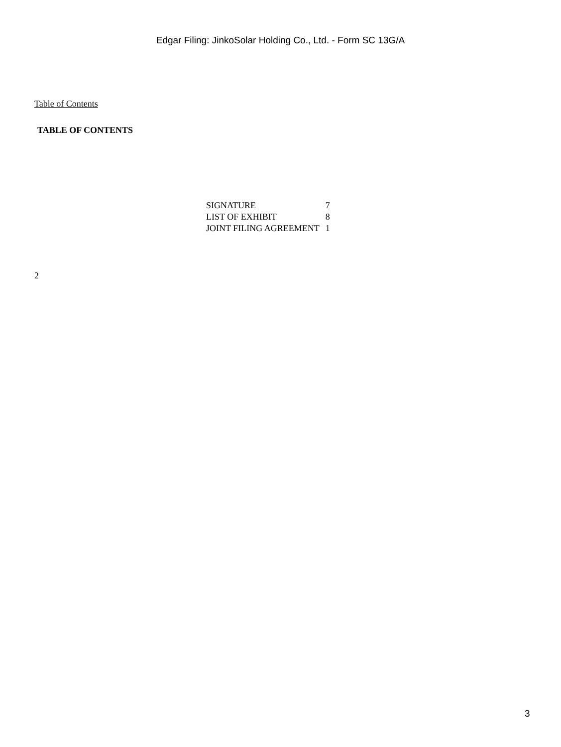Edgar Filing: JinkoSolar Holding Co., Ltd. - Form SC 13G/A
Table of Contents
TABLE OF CONTENTS
| SIGNATURE | 7 |
| LIST OF EXHIBIT | 8 |
| JOINT FILING AGREEMENT | 1 |
2
3